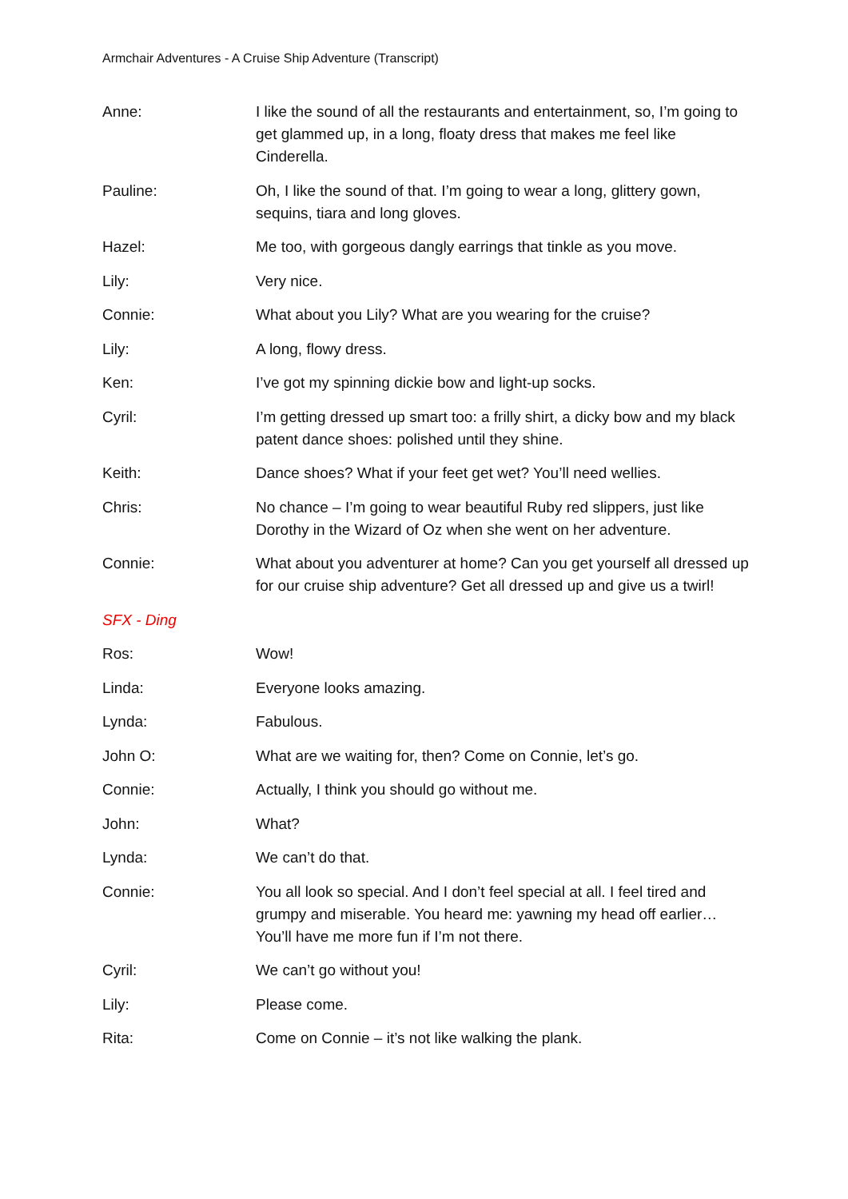Armchair Adventures - A Cruise Ship Adventure (Transcript)
Anne: I like the sound of all the restaurants and entertainment, so, I’m going to get glammed up, in a long, floaty dress that makes me feel like Cinderella.
Pauline: Oh, I like the sound of that. I’m going to wear a long, glittery gown, sequins, tiara and long gloves.
Hazel: Me too, with gorgeous dangly earrings that tinkle as you move.
Lily: Very nice.
Connie: What about you Lily? What are you wearing for the cruise?
Lily: A long, flowy dress.
Ken: I’ve got my spinning dickie bow and light-up socks.
Cyril: I’m getting dressed up smart too: a frilly shirt, a dicky bow and my black patent dance shoes: polished until they shine.
Keith: Dance shoes? What if your feet get wet? You’ll need wellies.
Chris: No chance – I’m going to wear beautiful Ruby red slippers, just like Dorothy in the Wizard of Oz when she went on her adventure.
Connie: What about you adventurer at home? Can you get yourself all dressed up for our cruise ship adventure? Get all dressed up and give us a twirl!
SFX - Ding
Ros: Wow!
Linda: Everyone looks amazing.
Lynda: Fabulous.
John O: What are we waiting for, then? Come on Connie, let’s go.
Connie: Actually, I think you should go without me.
John: What?
Lynda: We can’t do that.
Connie: You all look so special. And I don’t feel special at all. I feel tired and grumpy and miserable. You heard me: yawning my head off earlier…You’ll have me more fun if I’m not there.
Cyril: We can’t go without you!
Lily: Please come.
Rita: Come on Connie – it’s not like walking the plank.